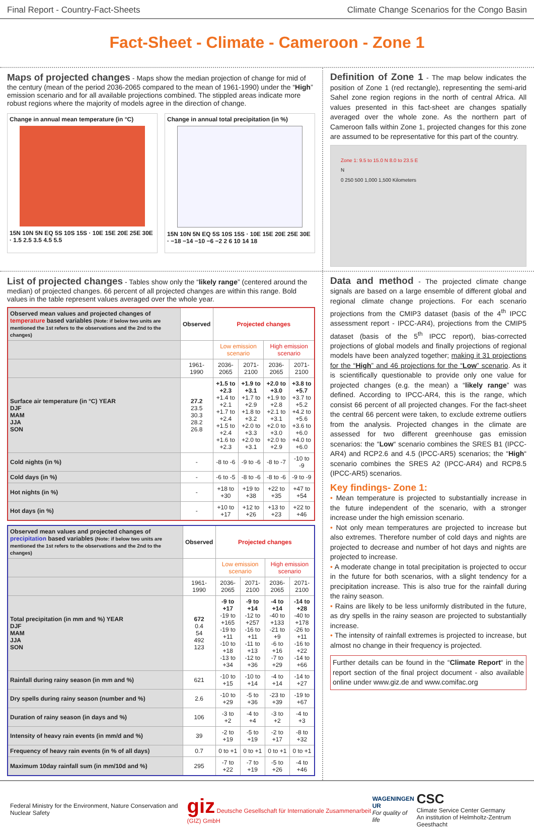Final Report - Country-Fact-Sheets Climate Change Scenarios for the Congo Basin
Fact-Sheet - Climate - Cameroon - Zone 1
Maps of projected changes
- Maps show the median projection of change for mid of the century (mean of the period 2036-2065 compared to the mean of 1961-1990) under the “High” emission scenario and for all available projections combined. The stippled areas indicate more robust regions where the majority of models agree in the direction of change.
Change in annual mean temperature (in °C)
15N 10N 5N EQ 5S 10S 15S · 10E 15E 20E 25E 30E · 1.5 2.5 3.5 4.5 5.5
Change in annual total precipitation (in %)
15N 10N 5N EQ 5S 10S 15S · 10E 15E 20E 25E 30E · −18 −14 −10 −6 −2 2 6 10 14 18
Definition of Zone 1
- The map below indicates the position of Zone 1 (red rectangle), representing the semi-arid Sahel zone region regions in the north of central Africa. All values presented in this fact-sheet are changes spatially averaged over the whole zone. As the northern part of Cameroon falls within Zone 1, projected changes for this zone are assumed to be representative for this part of the country.
Zone 1: 9.5 to 15.0 N 8.0 to 23.5 E
N
0 250 500 1,000 1,500 Kilometers
List of projected changes
- Tables show only the “likely range” (centered around the median) of projected changes. 66 percent of all projected changes are within this range. Bold values in the table represent values averaged over the whole year.
| Observed mean values and projected changes of temperature based variables (Note: if below two units are mentioned the 1st refers to the observations and the 2nd to the changes) | Observed | Projected changes | | | |
| --- | --- | --- | --- | --- | --- |
| | | Low emission scenario | | High emission scenario | |
| | 1961-1990 | 2036-2065 | 2071-2100 | 2036-2065 | 2071-2100 |
| Surface air temperature (in °C) YEAR DJF MAM JJA SON | 27.2 23.5 30.3 28.2 26.8 | +1.5 to +2.3 +1.4 to +2.1 +1.7 to +2.4 +1.5 to +2.4 +1.6 to +2.3 | +1.9 to +3.1 +1.7 to +2.9 +1.8 to +3.2 +2.0 to +3.3 +2.0 to +3.1 | +2.0 to +3.0 +1.9 to +2.8 +2.1 to +3.1 +2.0 to +3.0 +2.0 to +2.9 | +3.8 to +5.7 +3.7 to +5.2 +4.2 to +5.6 +3.6 to +6.0 +4.0 to +6.0 |
| Cold nights (in %) | - | -8 to -6 | -9 to -6 | -8 to -7 | -10 to -9 |
| Cold days (in %) | - | -6 to -5 | -8 to -6 | -8 to -6 | -9 to -9 |
| Hot nights (in %) | - | +18 to +30 | +19 to +38 | +22 to +35 | +47 to +54 |
| Hot days (in %) | - | +10 to +17 | +12 to +26 | +13 to +23 | +22 to +46 |
| Observed mean values and projected changes of precipitation based variables (Note: if below two units are mentioned the 1st refers to the observations and the 2nd to the changes) | Observed | Projected changes | | | |
| --- | --- | --- | --- | --- | --- |
| | | Low emission scenario | | High emission scenario | |
| | 1961-1990 | 2036-2065 | 2071-2100 | 2036-2065 | 2071-2100 |
| Total precipitation (in mm and %) YEAR DJF MAM JJA SON | 672 0.4 54 492 123 | -9 to +17 -19 to +165 -19 to +11 -10 to +18 -13 to +34 | -9 to +14 -12 to +257 -16 to +11 -11 to +13 -12 to +36 | -4 to +14 -40 to +133 -21 to +9 -6 to +16 -7 to +29 | -14 to +28 -40 to +178 -26 to +11 -16 to +22 -14 to +66 |
| Rainfall during rainy season (in mm and %) | 621 | -10 to +15 | -10 to +14 | -4 to +14 | -14 to +27 |
| Dry spells during rainy season (number and %) | 2.6 | -10 to +29 | -5 to +36 | -23 to +39 | -19 to +67 |
| Duration of rainy season (in days and %) | 106 | -3 to +2 | -4 to +4 | -3 to +2 | -4 to +3 |
| Intensity of heavy rain events (in mm/d and %) | 39 | -2 to +19 | -5 to +19 | -2 to +17 | -8 to +32 |
| Frequency of heavy rain events (in % of all days) | 0.7 | 0 to +1 | 0 to +1 | 0 to +1 | 0 to +1 |
| Maximum 10day rainfall sum (in mm/10d and %) | 295 | -7 to +22 | -7 to +19 | -5 to +26 | -4 to +46 |
Data and method
- The projected climate change signals are based on a large ensemble of different global and regional climate change projections. For each scenario projections from the CMIP3 dataset (basis of the 4<sup>th</sup> IPCC assessment report - IPCC-AR4), projections from the CMIP5 dataset (basis of the 5<sup>th</sup> IPCC report), bias-corrected projections of global models and finally projections of regional models have been analyzed together; making it 31 projections for the “High” and 46 projections for the “Low” scenario. As it is scientifically questionable to provide only one value for projected changes (e.g. the mean) a “likely range” was defined. According to IPCC-AR4, this is the range, which consist 66 percent of all projected changes. For the fact-sheet the central 66 percent were taken, to exclude extreme outliers from the analysis. Projected changes in the climate are assessed for two different greenhouse gas emission scenarios: the “Low“ scenario combines the SRES B1 (IPCC-AR4) and RCP2.6 and 4.5 (IPCC-AR5) scenarios; the “High“ scenario combines the SRES A2 (IPCC-AR4) and RCP8.5 (IPCC-AR5) scenarios.
Key findings- Zone 1:
• Mean temperature is projected to substantially increase in the future independent of the scenario, with a stronger increase under the high emission scenario.
• Not only mean temperatures are projected to increase but also extremes. Therefore number of cold days and nights are projected to decrease and number of hot days and nights are projected to increase.
• A moderate change in total precipitation is projected to occur in the future for both scenarios, with a slight tendency for a precipitation increase. This is also true for the rainfall during the rainy season.
• Rains are likely to be less uniformly distributed in the future, as dry spells in the rainy season are projected to substantially increase.
• The intensity of rainfall extremes is projected to increase, but almost no change in their frequency is projected.
Further details can be found in the “Climate Report“ in the report section of the final project document - also available online under www.giz.de and www.comifac.org
Federal Ministry for the Environment, Nature Conservation and Nuclear Safety giz Deutsche Gesellschaft für Internationale Zusammenarbeit (GIZ) GmbH WAGENINGEN UR
For quality of life CSC
Climate Service Center Germany
An institution of Helmholtz-Zentrum Geesthacht